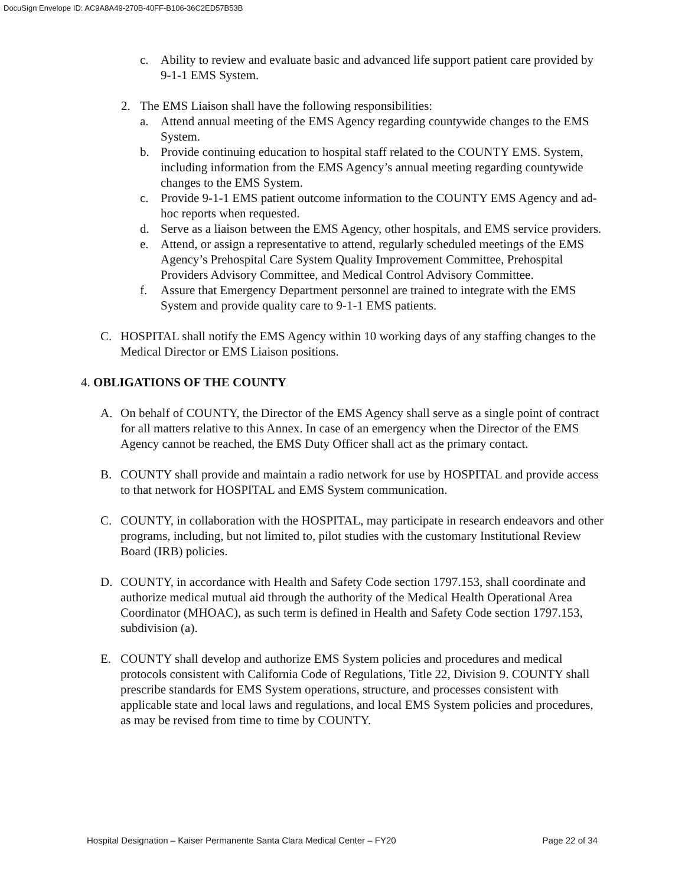DocuSign Envelope ID: AC9A8A49-270B-40FF-B106-36C2ED57B53B
c. Ability to review and evaluate basic and advanced life support patient care provided by 9-1-1 EMS System.
2. The EMS Liaison shall have the following responsibilities:
a. Attend annual meeting of the EMS Agency regarding countywide changes to the EMS System.
b. Provide continuing education to hospital staff related to the COUNTY EMS. System, including information from the EMS Agency’s annual meeting regarding countywide changes to the EMS System.
c. Provide 9-1-1 EMS patient outcome information to the COUNTY EMS Agency and ad-hoc reports when requested.
d. Serve as a liaison between the EMS Agency, other hospitals, and EMS service providers.
e. Attend, or assign a representative to attend, regularly scheduled meetings of the EMS Agency’s Prehospital Care System Quality Improvement Committee, Prehospital Providers Advisory Committee, and Medical Control Advisory Committee.
f. Assure that Emergency Department personnel are trained to integrate with the EMS System and provide quality care to 9-1-1 EMS patients.
C. HOSPITAL shall notify the EMS Agency within 10 working days of any staffing changes to the Medical Director or EMS Liaison positions.
4. OBLIGATIONS OF THE COUNTY
A. On behalf of COUNTY, the Director of the EMS Agency shall serve as a single point of contract for all matters relative to this Annex. In case of an emergency when the Director of the EMS Agency cannot be reached, the EMS Duty Officer shall act as the primary contact.
B. COUNTY shall provide and maintain a radio network for use by HOSPITAL and provide access to that network for HOSPITAL and EMS System communication.
C. COUNTY, in collaboration with the HOSPITAL, may participate in research endeavors and other programs, including, but not limited to, pilot studies with the customary Institutional Review Board (IRB) policies.
D. COUNTY, in accordance with Health and Safety Code section 1797.153, shall coordinate and authorize medical mutual aid through the authority of the Medical Health Operational Area Coordinator (MHOAC), as such term is defined in Health and Safety Code section 1797.153, subdivision (a).
E. COUNTY shall develop and authorize EMS System policies and procedures and medical protocols consistent with California Code of Regulations, Title 22, Division 9. COUNTY shall prescribe standards for EMS System operations, structure, and processes consistent with applicable state and local laws and regulations, and local EMS System policies and procedures, as may be revised from time to time by COUNTY.
Hospital Designation – Kaiser Permanente Santa Clara Medical Center – FY20 Page 22 of 34